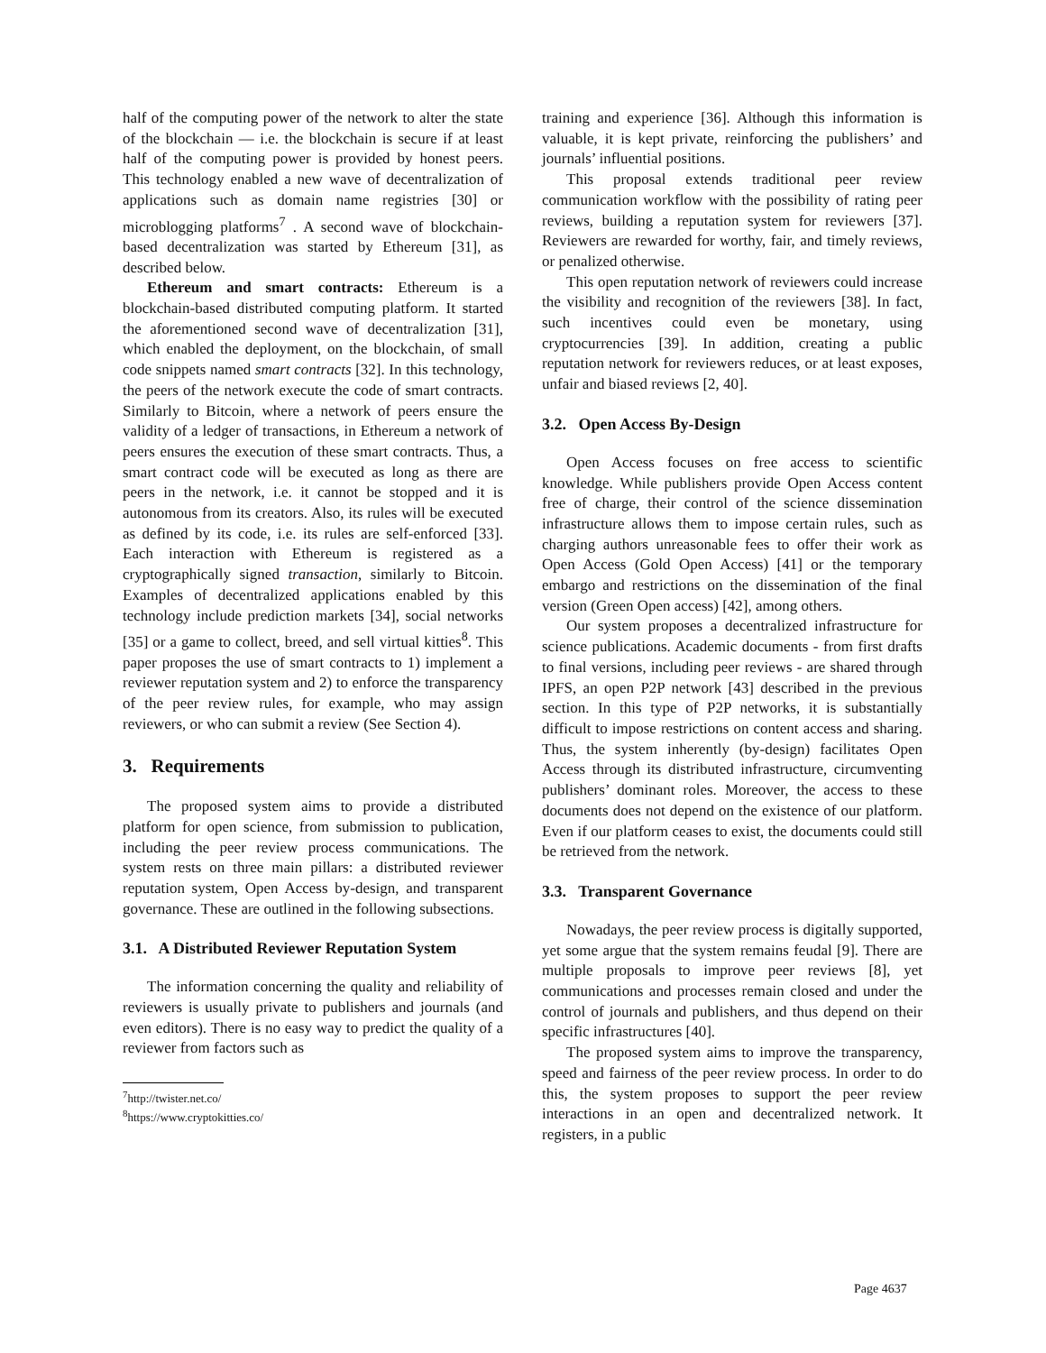half of the computing power of the network to alter the state of the blockchain — i.e. the blockchain is secure if at least half of the computing power is provided by honest peers. This technology enabled a new wave of decentralization of applications such as domain name registries [30] or microblogging platforms<sup>7</sup> . A second wave of blockchain-based decentralization was started by Ethereum [31], as described below.
Ethereum and smart contracts: Ethereum is a blockchain-based distributed computing platform. It started the aforementioned second wave of decentralization [31], which enabled the deployment, on the blockchain, of small code snippets named smart contracts [32]. In this technology, the peers of the network execute the code of smart contracts. Similarly to Bitcoin, where a network of peers ensure the validity of a ledger of transactions, in Ethereum a network of peers ensures the execution of these smart contracts. Thus, a smart contract code will be executed as long as there are peers in the network, i.e. it cannot be stopped and it is autonomous from its creators. Also, its rules will be executed as defined by its code, i.e. its rules are self-enforced [33]. Each interaction with Ethereum is registered as a cryptographically signed transaction, similarly to Bitcoin. Examples of decentralized applications enabled by this technology include prediction markets [34], social networks [35] or a game to collect, breed, and sell virtual kitties<sup>8</sup>. This paper proposes the use of smart contracts to 1) implement a reviewer reputation system and 2) to enforce the transparency of the peer review rules, for example, who may assign reviewers, or who can submit a review (See Section 4).
3. Requirements
The proposed system aims to provide a distributed platform for open science, from submission to publication, including the peer review process communications. The system rests on three main pillars: a distributed reviewer reputation system, Open Access by-design, and transparent governance. These are outlined in the following subsections.
3.1. A Distributed Reviewer Reputation System
The information concerning the quality and reliability of reviewers is usually private to publishers and journals (and even editors). There is no easy way to predict the quality of a reviewer from factors such as
<sup>7</sup> http://twister.net.co/
<sup>8</sup> https://www.cryptokitties.co/
training and experience [36]. Although this information is valuable, it is kept private, reinforcing the publishers’ and journals’ influential positions.
This proposal extends traditional peer review communication workflow with the possibility of rating peer reviews, building a reputation system for reviewers [37]. Reviewers are rewarded for worthy, fair, and timely reviews, or penalized otherwise.
This open reputation network of reviewers could increase the visibility and recognition of the reviewers [38]. In fact, such incentives could even be monetary, using cryptocurrencies [39]. In addition, creating a public reputation network for reviewers reduces, or at least exposes, unfair and biased reviews [2, 40].
3.2. Open Access By-Design
Open Access focuses on free access to scientific knowledge. While publishers provide Open Access content free of charge, their control of the science dissemination infrastructure allows them to impose certain rules, such as charging authors unreasonable fees to offer their work as Open Access (Gold Open Access) [41] or the temporary embargo and restrictions on the dissemination of the final version (Green Open access) [42], among others.
Our system proposes a decentralized infrastructure for science publications. Academic documents - from first drafts to final versions, including peer reviews - are shared through IPFS, an open P2P network [43] described in the previous section. In this type of P2P networks, it is substantially difficult to impose restrictions on content access and sharing. Thus, the system inherently (by-design) facilitates Open Access through its distributed infrastructure, circumventing publishers’ dominant roles. Moreover, the access to these documents does not depend on the existence of our platform. Even if our platform ceases to exist, the documents could still be retrieved from the network.
3.3. Transparent Governance
Nowadays, the peer review process is digitally supported, yet some argue that the system remains feudal [9]. There are multiple proposals to improve peer reviews [8], yet communications and processes remain closed and under the control of journals and publishers, and thus depend on their specific infrastructures [40].
The proposed system aims to improve the transparency, speed and fairness of the peer review process. In order to do this, the system proposes to support the peer review interactions in an open and decentralized network. It registers, in a public
Page 4637